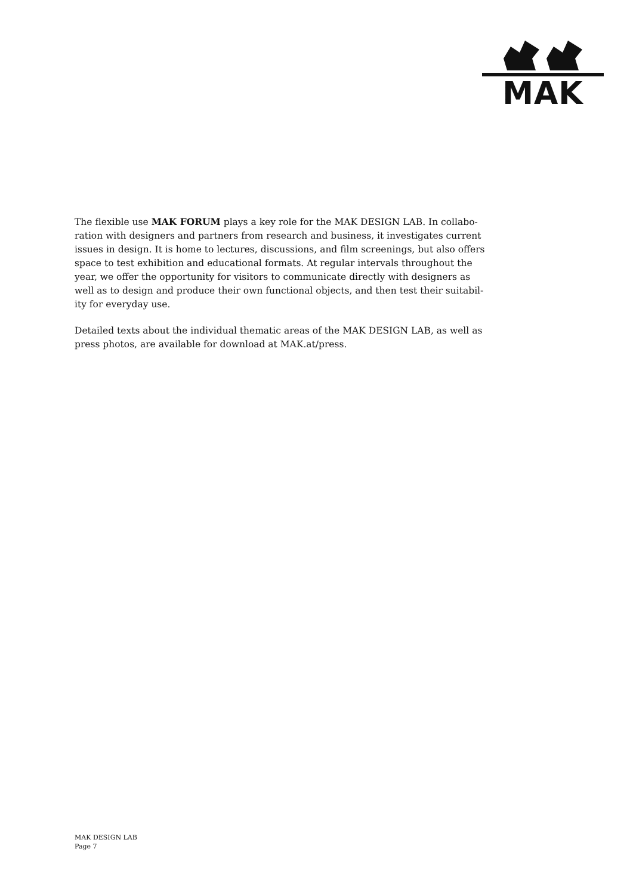MAK
The flexible use MAK FORUM plays a key role for the MAK DESIGN LAB. In collabo-ration with designers and partners from research and business, it investigates current issues in design. It is home to lectures, discussions, and film screenings, but also offers space to test exhibition and educational formats. At regular intervals throughout the year, we offer the opportunity for visitors to communicate directly with designers as well as to design and produce their own functional objects, and then test their suitabil-ity for everyday use.
Detailed texts about the individual thematic areas of the MAK DESIGN LAB, as well as press photos, are available for download at MAK.at/press.
MAK DESIGN LAB
Page 7